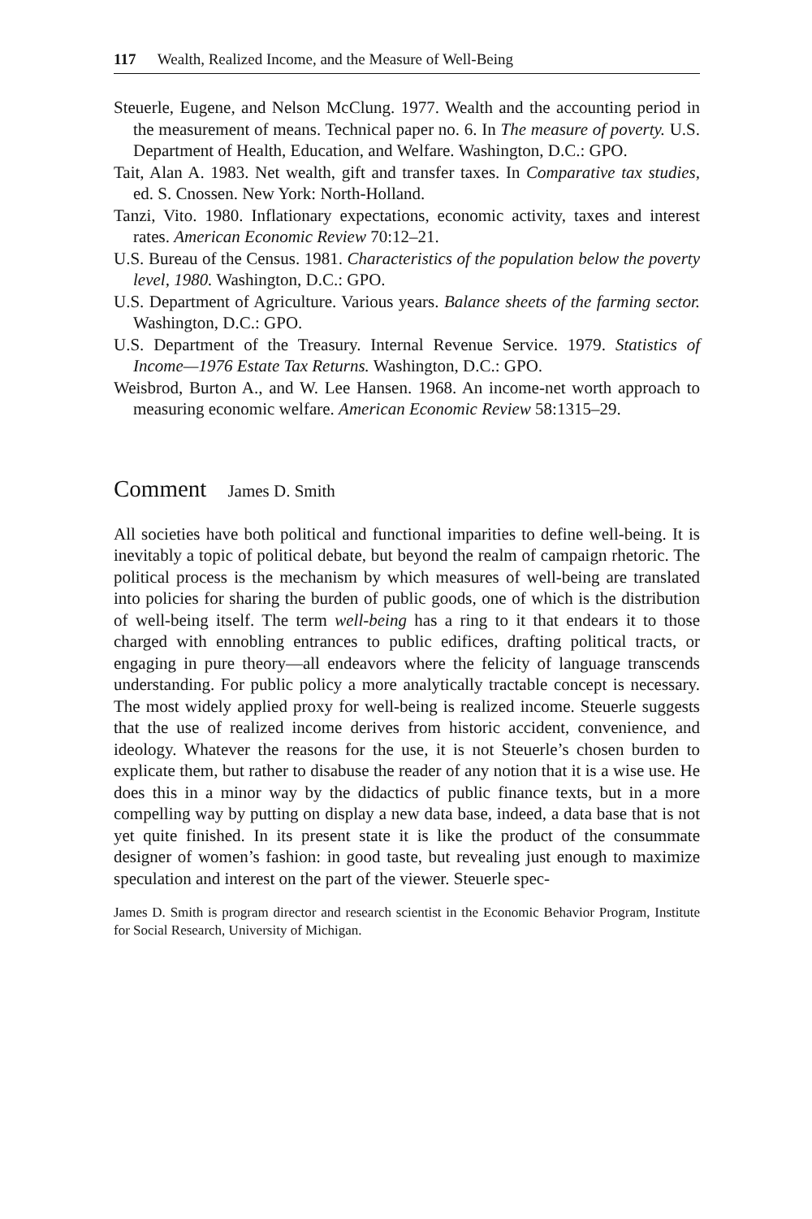117 Wealth, Realized Income, and the Measure of Well-Being
Steuerle, Eugene, and Nelson McClung. 1977. Wealth and the accounting period in the measurement of means. Technical paper no. 6. In The measure of poverty. U.S. Department of Health, Education, and Welfare. Washington, D.C.: GPO.
Tait, Alan A. 1983. Net wealth, gift and transfer taxes. In Comparative tax studies, ed. S. Cnossen. New York: North-Holland.
Tanzi, Vito. 1980. Inflationary expectations, economic activity, taxes and interest rates. American Economic Review 70:12–21.
U.S. Bureau of the Census. 1981. Characteristics of the population below the poverty level, 1980. Washington, D.C.: GPO.
U.S. Department of Agriculture. Various years. Balance sheets of the farming sector. Washington, D.C.: GPO.
U.S. Department of the Treasury. Internal Revenue Service. 1979. Statistics of Income—1976 Estate Tax Returns. Washington, D.C.: GPO.
Weisbrod, Burton A., and W. Lee Hansen. 1968. An income-net worth approach to measuring economic welfare. American Economic Review 58:1315–29.
Comment James D. Smith
All societies have both political and functional imparities to define well-being. It is inevitably a topic of political debate, but beyond the realm of campaign rhetoric. The political process is the mechanism by which measures of well-being are translated into policies for sharing the burden of public goods, one of which is the distribution of well-being itself. The term well-being has a ring to it that endears it to those charged with ennobling entrances to public edifices, drafting political tracts, or engaging in pure theory—all endeavors where the felicity of language transcends understanding. For public policy a more analytically tractable concept is necessary. The most widely applied proxy for well-being is realized income. Steuerle suggests that the use of realized income derives from historic accident, convenience, and ideology. Whatever the reasons for the use, it is not Steuerle’s chosen burden to explicate them, but rather to disabuse the reader of any notion that it is a wise use. He does this in a minor way by the didactics of public finance texts, but in a more compelling way by putting on display a new data base, indeed, a data base that is not yet quite finished. In its present state it is like the product of the consummate designer of women’s fashion: in good taste, but revealing just enough to maximize speculation and interest on the part of the viewer. Steuerle spec-
James D. Smith is program director and research scientist in the Economic Behavior Program, Institute for Social Research, University of Michigan.